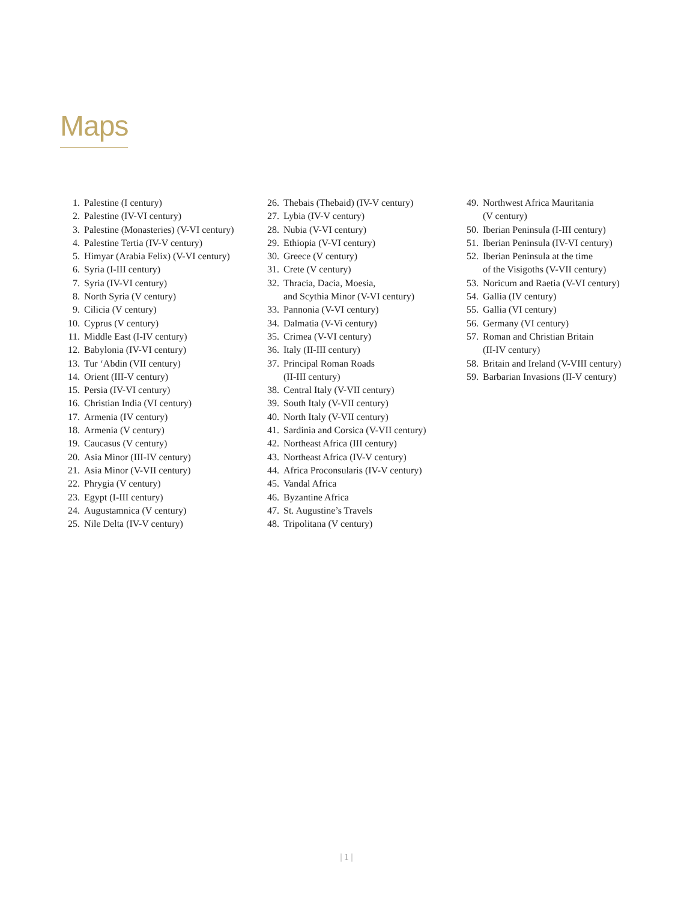Maps
1. Palestine (I century)
2. Palestine (IV-VI century)
3. Palestine (Monasteries) (V-VI century)
4. Palestine Tertia (IV-V century)
5. Himyar (Arabia Felix) (V-VI century)
6. Syria (I-III century)
7. Syria (IV-VI century)
8. North Syria (V century)
9. Cilicia (V century)
10. Cyprus (V century)
11. Middle East (I-IV century)
12. Babylonia (IV-VI century)
13. Tur ‘Abdin (VII century)
14. Orient (III-V century)
15. Persia (IV-VI century)
16. Christian India (VI century)
17. Armenia (IV century)
18. Armenia (V century)
19. Caucasus (V century)
20. Asia Minor (III-IV century)
21. Asia Minor (V-VII century)
22. Phrygia (V century)
23. Egypt (I-III century)
24. Augustamnica (V century)
25. Nile Delta (IV-V century)
26. Thebais (Thebaid) (IV-V century)
27. Lybia (IV-V century)
28. Nubia (V-VI century)
29. Ethiopia (V-VI century)
30. Greece (V century)
31. Crete (V century)
32. Thracia, Dacia, Moesia,
and Scythia Minor (V-VI century)
33. Pannonia (V-VI century)
34. Dalmatia (V-Vi century)
35. Crimea (V-VI century)
36. Italy (II-III century)
37. Principal Roman Roads
(II-III century)
38. Central Italy (V-VII century)
39. South Italy (V-VII century)
40. North Italy (V-VII century)
41. Sardinia and Corsica (V-VII century)
42. Northeast Africa (III century)
43. Northeast Africa (IV-V century)
44. Africa Proconsularis (IV-V century)
45. Vandal Africa
46. Byzantine Africa
47. St. Augustine’s Travels
48. Tripolitana (V century)
49. Northwest Africa Mauritania
(V century)
50. Iberian Peninsula (I-III century)
51. Iberian Peninsula (IV-VI century)
52. Iberian Peninsula at the time
of the Visigoths (V-VII century)
53. Noricum and Raetia (V-VI century)
54. Gallia (IV century)
55. Gallia (VI century)
56. Germany (VI century)
57. Roman and Christian Britain
(II-IV century)
58. Britain and Ireland (V-VIII century)
59. Barbarian Invasions (II-V century)
| 1 |